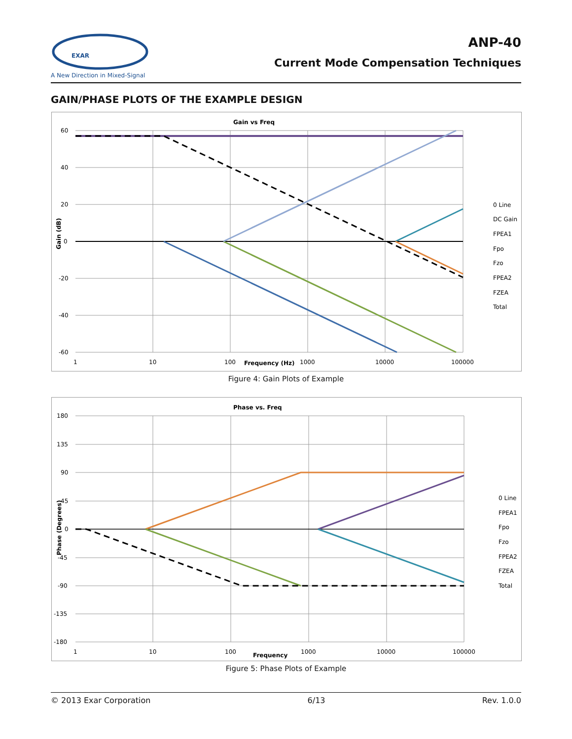EXAR
A New Direction in Mixed-Signal
ANP-40
Current Mode Compensation Techniques
GAIN/PHASE PLOTS OF THE EXAMPLE DESIGN
Gain vs Freq
60
40
20
0
-20
-40
-60
1
10
100
1000
10000
100000
Frequency (Hz)
Gain (dB)
0 Line
DC Gain
FPEA1
Fpo
Fzo
FPEA2
FZEA
Total
Figure 4: Gain Plots of Example
Phase vs. Freq
180
135
90
45
0
-45
-90
-135
-180
1
10
100
1000
10000
100000
Frequency
Phase (Degrees)
0 Line
FPEA1
Fpo
Fzo
FPEA2
FZEA
Total
Figure 5: Phase Plots of Example
© 2013 Exar Corporation 6/13 Rev. 1.0.0